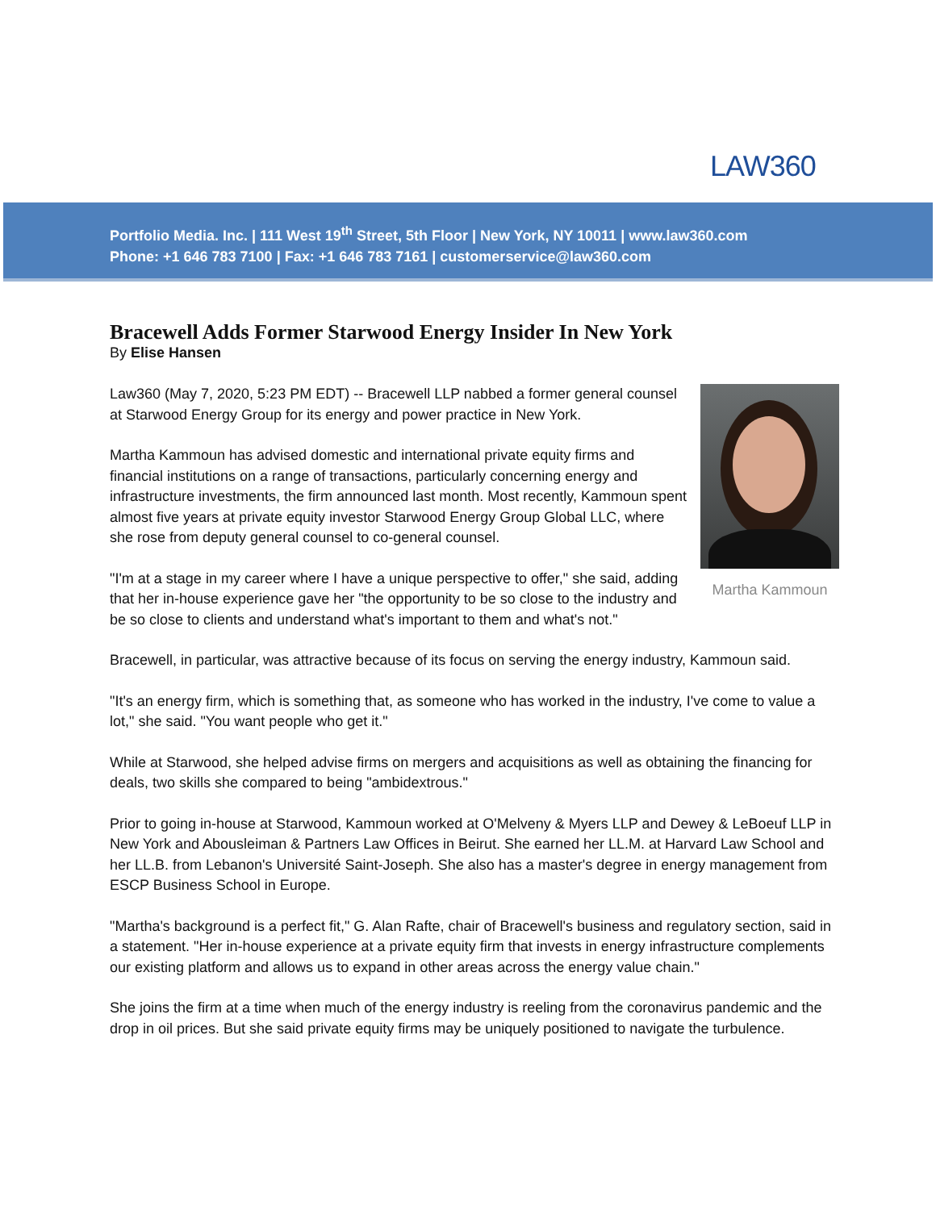LAW360
Portfolio Media. Inc. | 111 West 19<sup>th</sup> Street, 5th Floor | New York, NY 10011 | www.law360.com
Phone: +1 646 783 7100 | Fax: +1 646 783 7161 | customerservice@law360.com
Bracewell Adds Former Starwood Energy Insider In New York
By Elise Hansen
Martha Kammoun
Law360 (May 7, 2020, 5:23 PM EDT) -- Bracewell LLP nabbed a former general counsel at Starwood Energy Group for its energy and power practice in New York.
Martha Kammoun has advised domestic and international private equity firms and financial institutions on a range of transactions, particularly concerning energy and infrastructure investments, the firm announced last month. Most recently, Kammoun spent almost five years at private equity investor Starwood Energy Group Global LLC, where she rose from deputy general counsel to co-general counsel.
"I'm at a stage in my career where I have a unique perspective to offer," she said, adding that her in-house experience gave her "the opportunity to be so close to the industry and be so close to clients and understand what's important to them and what's not."
Bracewell, in particular, was attractive because of its focus on serving the energy industry, Kammoun said.
"It's an energy firm, which is something that, as someone who has worked in the industry, I've come to value a lot," she said. "You want people who get it."
While at Starwood, she helped advise firms on mergers and acquisitions as well as obtaining the financing for deals, two skills she compared to being "ambidextrous."
Prior to going in-house at Starwood, Kammoun worked at O'Melveny & Myers LLP and Dewey & LeBoeuf LLP in New York and Abousleiman & Partners Law Offices in Beirut. She earned her LL.M. at Harvard Law School and her LL.B. from Lebanon's Université Saint-Joseph. She also has a master's degree in energy management from ESCP Business School in Europe.
"Martha's background is a perfect fit," G. Alan Rafte, chair of Bracewell's business and regulatory section, said in a statement. "Her in-house experience at a private equity firm that invests in energy infrastructure complements our existing platform and allows us to expand in other areas across the energy value chain."
She joins the firm at a time when much of the energy industry is reeling from the coronavirus pandemic and the drop in oil prices. But she said private equity firms may be uniquely positioned to navigate the turbulence.